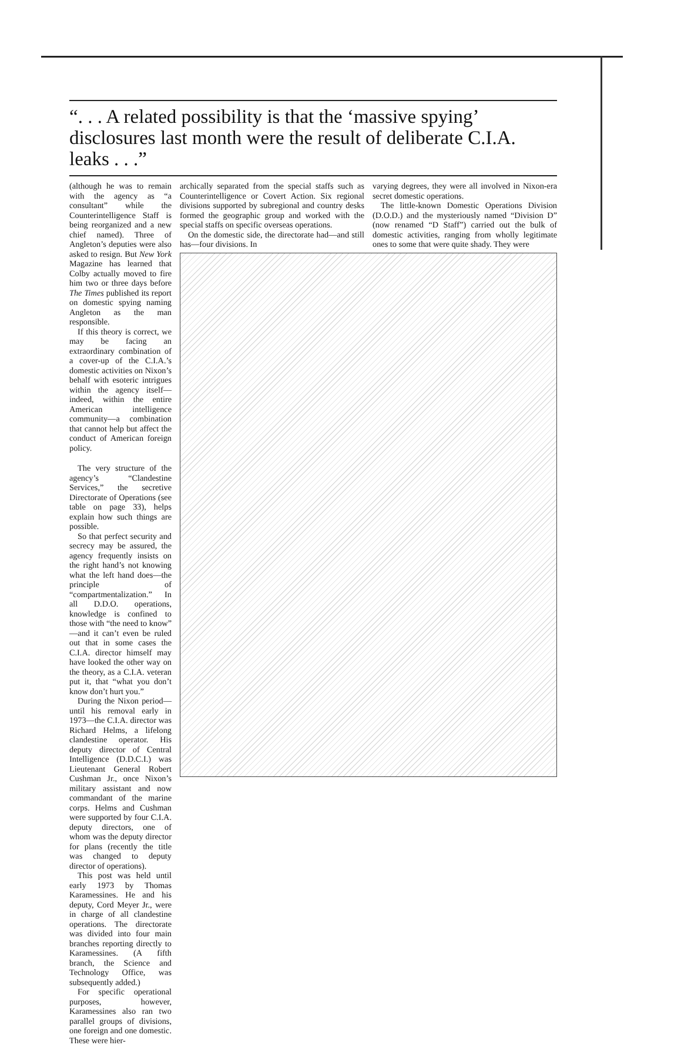“. . . A related possibility is that the ‘massive spying’ disclosures last month were the result of deliberate C.I.A. leaks . . .”
(although he was to remain with the agency as “a consultant” while the Counterintelligence Staff is being reorganized and a new chief named). Three of Angleton’s deputies were also asked to resign. But New York Magazine has learned that Colby actually moved to fire him two or three days before The Times published its report on domestic spying naming Angleton as the man responsible.
If this theory is correct, we may be facing an extraordinary combination of a cover-up of the C.I.A.’s domestic activities on Nixon’s behalf with esoteric intrigues within the agency itself—indeed, within the entire American intelligence community—a combination that cannot help but affect the conduct of American foreign policy.
The very structure of the agency’s “Clandestine Services,” the secretive Directorate of Operations (see table on page 33), helps explain how such things are possible.
So that perfect security and secrecy may be assured, the agency frequently insists on the right hand’s not knowing what the left hand does—the principle of “compartmentalization.” In all D.D.O. operations, knowledge is confined to those with “the need to know” —and it can’t even be ruled out that in some cases the C.I.A. director himself may have looked the other way on the theory, as a C.I.A. veteran put it, that “what you don’t know don’t hurt you.”
During the Nixon period—until his removal early in 1973—the C.I.A. director was Richard Helms, a lifelong clandestine operator. His deputy director of Central Intelligence (D.D.C.I.) was Lieutenant General Robert Cushman Jr., once Nixon’s military assistant and now commandant of the marine corps. Helms and Cushman were supported by four C.I.A. deputy directors, one of whom was the deputy director for plans (recently the title was changed to deputy director of operations).
This post was held until early 1973 by Thomas Karamessines. He and his deputy, Cord Meyer Jr., were in charge of all clandestine operations. The directorate was divided into four main branches reporting directly to Karamessines. (A fifth branch, the Science and Technology Office, was subsequently added.)
For specific operational purposes, however, Karamessines also ran two parallel groups of divisions, one foreign and one domestic. These were hier-
archically separated from the special staffs such as Counterintelligence or Covert Action. Six regional divisions supported by subregional and country desks formed the geographic group and worked with the special staffs on specific overseas operations.
On the domestic side, the directorate had—and still has—four divisions. In
varying degrees, they were all involved in Nixon-era secret domestic operations.
The little-known Domestic Operations Division (D.O.D.) and the mysteriously named “Division D” (now renamed “D Staff”) carried out the bulk of domestic activities, ranging from wholly legitimate ones to some that were quite shady. They were